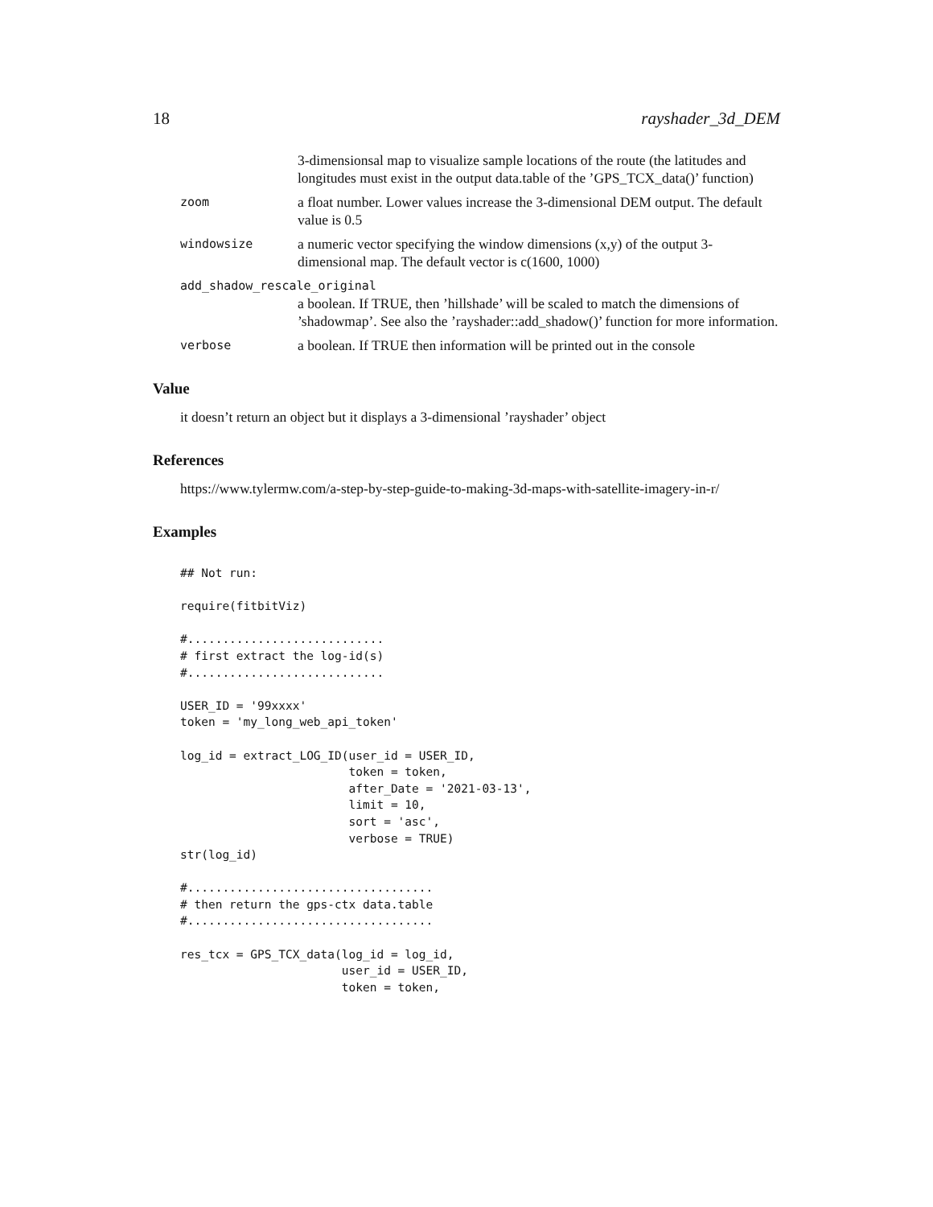18 rayshader_3d_DEM
3-dimensionsal map to visualize sample locations of the route (the latitudes and longitudes must exist in the output data.table of the ’GPS_TCX_data()’ function)
zoom a float number. Lower values increase the 3-dimensional DEM output. The default value is 0.5
windowsize a numeric vector specifying the window dimensions (x,y) of the output 3-dimensional map. The default vector is c(1600, 1000)
add_shadow_rescale_original
a boolean. If TRUE, then ’hillshade’ will be scaled to match the dimensions of ’shadowmap’. See also the ’rayshader::add_shadow()’ function for more information.
verbose a boolean. If TRUE then information will be printed out in the console
Value
it doesn’t return an object but it displays a 3-dimensional ’rayshader’ object
References
https://www.tylermw.com/a-step-by-step-guide-to-making-3d-maps-with-satellite-imagery-in-r/
Examples
## Not run:

require(fitbitViz)

#............................
# first extract the log-id(s)
#............................

USER_ID = '99xxxx'
token = 'my_long_web_api_token'

log_id = extract_LOG_ID(user_id = USER_ID,
                        token = token,
                        after_Date = '2021-03-13',
                        limit = 10,
                        sort = 'asc',
                        verbose = TRUE)
str(log_id)

#...................................
# then return the gps-ctx data.table
#...................................

res_tcx = GPS_TCX_data(log_id = log_id,
                       user_id = USER_ID,
                       token = token,